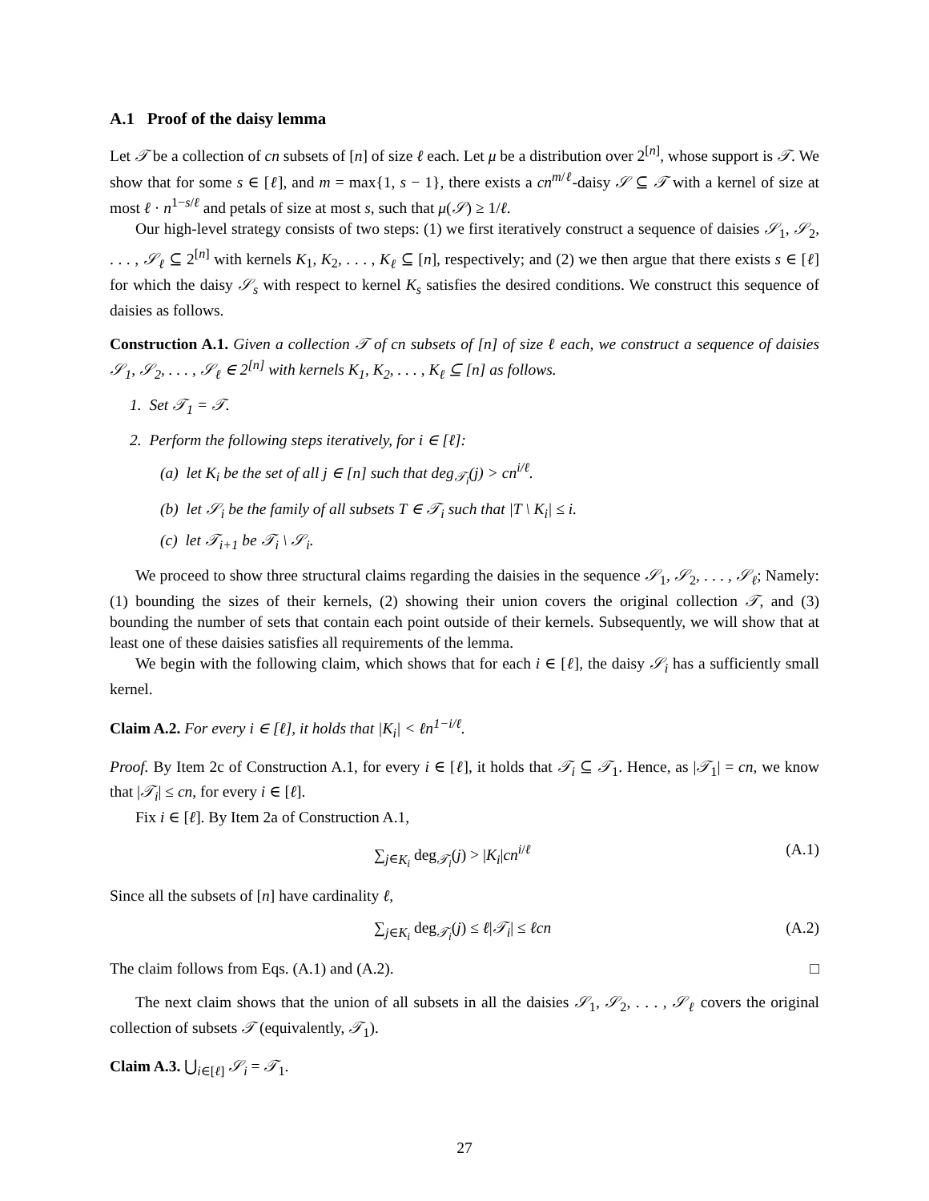A.1 Proof of the daisy lemma
Let 𝒯 be a collection of cn subsets of [n] of size ℓ each. Let μ be a distribution over 2<sup>[n]</sup>, whose support is 𝒯. We show that for some s ∈ [ℓ], and m = max{1, s − 1}, there exists a cn<sup>m/ℓ</sup>-daisy 𝒮 ⊆ 𝒯 with a kernel of size at most ℓ · n<sup>1−s/ℓ</sup> and petals of size at most s, such that μ(𝒮) ≥ 1/ℓ.
Our high-level strategy consists of two steps: (1) we first iteratively construct a sequence of daisies 𝒮<sub>1</sub>, 𝒮<sub>2</sub>, . . . , 𝒮<sub>ℓ</sub> ⊆ 2<sup>[n]</sup> with kernels K<sub>1</sub>, K<sub>2</sub>, . . . , K<sub>ℓ</sub> ⊆ [n], respectively; and (2) we then argue that there exists s ∈ [ℓ] for which the daisy 𝒮<sub>s</sub> with respect to kernel K<sub>s</sub> satisfies the desired conditions. We construct this sequence of daisies as follows.
Construction A.1. Given a collection 𝒯 of cn subsets of [n] of size ℓ each, we construct a sequence of daisies 𝒮<sub>1</sub>, 𝒮<sub>2</sub>, . . . , 𝒮<sub>ℓ</sub> ∈ 2<sup>[n]</sup> with kernels K<sub>1</sub>, K<sub>2</sub>, . . . , K<sub>ℓ</sub> ⊆ [n] as follows.
1. Set 𝒯<sub>1</sub> = 𝒯.
2. Perform the following steps iteratively, for i ∈ [ℓ]:
(a) let K<sub>i</sub> be the set of all j ∈ [n] such that deg<sub>𝒯<sub>i</sub></sub>(j) > cn<sup>i/ℓ</sup>.
(b) let 𝒮<sub>i</sub> be the family of all subsets T ∈ 𝒯<sub>i</sub> such that |T \ K<sub>i</sub>| ≤ i.
(c) let 𝒯<sub>i+1</sub> be 𝒯<sub>i</sub> \ 𝒮<sub>i</sub>.
We proceed to show three structural claims regarding the daisies in the sequence 𝒮<sub>1</sub>, 𝒮<sub>2</sub>, . . . , 𝒮<sub>ℓ</sub>; Namely: (1) bounding the sizes of their kernels, (2) showing their union covers the original collection 𝒯, and (3) bounding the number of sets that contain each point outside of their kernels. Subsequently, we will show that at least one of these daisies satisfies all requirements of the lemma.
We begin with the following claim, which shows that for each i ∈ [ℓ], the daisy 𝒮<sub>i</sub> has a sufficiently small kernel.
Claim A.2. For every i ∈ [ℓ], it holds that |K<sub>i</sub>| < ℓn<sup>1−i/ℓ</sup>.
Proof. By Item 2c of Construction A.1, for every i ∈ [ℓ], it holds that 𝒯<sub>i</sub> ⊆ 𝒯<sub>1</sub>. Hence, as |𝒯<sub>1</sub>| = cn, we know that |𝒯<sub>i</sub>| ≤ cn, for every i ∈ [ℓ].
Fix i ∈ [ℓ]. By Item 2a of Construction A.1,
∑<sub>j∈K<sub>i</sub></sub> deg<sub>𝒯<sub>i</sub></sub>(j) > |K<sub>i</sub>|cn<sup>i/ℓ</sup> (A.1)
Since all the subsets of [n] have cardinality ℓ,
∑<sub>j∈K<sub>i</sub></sub> deg<sub>𝒯<sub>i</sub></sub>(j) ≤ ℓ|𝒯<sub>i</sub>| ≤ ℓcn (A.2)
The claim follows from Eqs. (A.1) and (A.2). □
The next claim shows that the union of all subsets in all the daisies 𝒮<sub>1</sub>, 𝒮<sub>2</sub>, . . . , 𝒮<sub>ℓ</sub> covers the original collection of subsets 𝒯 (equivalently, 𝒯<sub>1</sub>).
Claim A.3. ⋃<sub>i∈[ℓ]</sub> 𝒮<sub>i</sub> = 𝒯<sub>1</sub>.
27